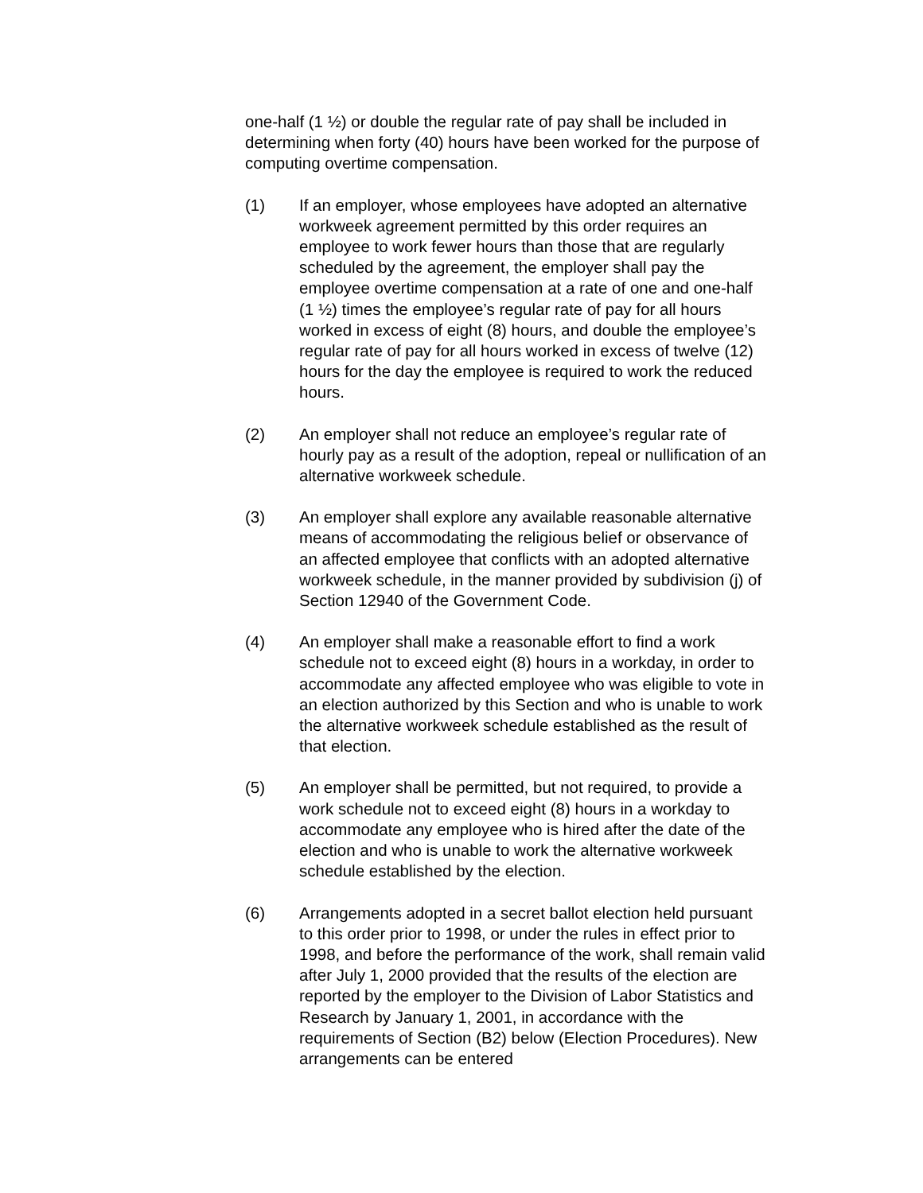one-half (1 ½) or double the regular rate of pay shall be included in determining when forty (40) hours have been worked for the purpose of computing overtime compensation.
(1) If an employer, whose employees have adopted an alternative workweek agreement permitted by this order requires an employee to work fewer hours than those that are regularly scheduled by the agreement, the employer shall pay the employee overtime compensation at a rate of one and one-half (1 ½) times the employee’s regular rate of pay for all hours worked in excess of eight (8) hours, and double the employee’s regular rate of pay for all hours worked in excess of twelve (12) hours for the day the employee is required to work the reduced hours.
(2) An employer shall not reduce an employee’s regular rate of hourly pay as a result of the adoption, repeal or nullification of an alternative workweek schedule.
(3) An employer shall explore any available reasonable alternative means of accommodating the religious belief or observance of an affected employee that conflicts with an adopted alternative workweek schedule, in the manner provided by subdivision (j) of Section 12940 of the Government Code.
(4) An employer shall make a reasonable effort to find a work schedule not to exceed eight (8) hours in a workday, in order to accommodate any affected employee who was eligible to vote in an election authorized by this Section and who is unable to work the alternative workweek schedule established as the result of that election.
(5) An employer shall be permitted, but not required, to provide a work schedule not to exceed eight (8) hours in a workday to accommodate any employee who is hired after the date of the election and who is unable to work the alternative workweek schedule established by the election.
(6) Arrangements adopted in a secret ballot election held pursuant to this order prior to 1998, or under the rules in effect prior to 1998, and before the performance of the work, shall remain valid after July 1, 2000 provided that the results of the election are reported by the employer to the Division of Labor Statistics and Research by January 1, 2001, in accordance with the requirements of Section (B2) below (Election Procedures). New arrangements can be entered